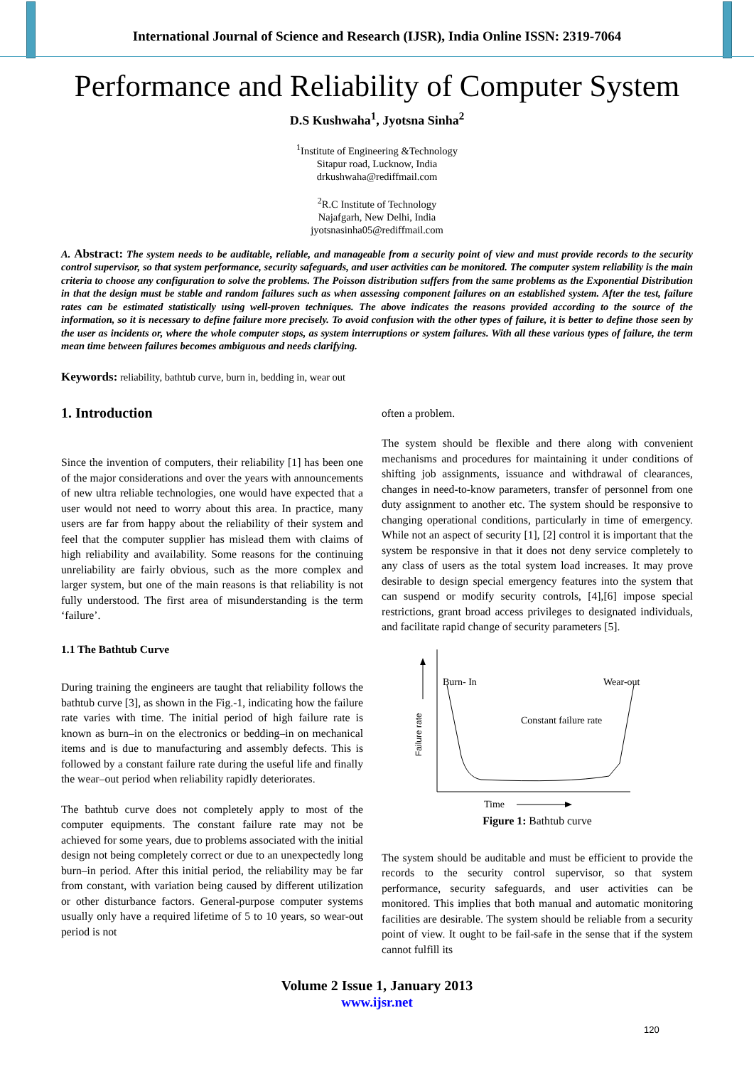International Journal of Science and Research (IJSR), India Online ISSN: 2319-7064
Performance and Reliability of Computer System
D.S Kushwaha<sup>1</sup>, Jyotsna Sinha<sup>2</sup>
<sup>1</sup> Institute of Engineering &Technology
Sitapur road, Lucknow, India
drkushwaha@rediffmail.com
<sup>2</sup> R.C Institute of Technology
Najafgarh, New Delhi, India
jyotsnasinha05@rediffmail.com
A. Abstract: The system needs to be auditable, reliable, and manageable from a security point of view and must provide records to the security control supervisor, so that system performance, security safeguards, and user activities can be monitored. The computer system reliability is the main criteria to choose any configuration to solve the problems. The Poisson distribution suffers from the same problems as the Exponential Distribution in that the design must be stable and random failures such as when assessing component failures on an established system. After the test, failure rates can be estimated statistically using well-proven techniques. The above indicates the reasons provided according to the source of the information, so it is necessary to define failure more precisely. To avoid confusion with the other types of failure, it is better to define those seen by the user as incidents or, where the whole computer stops, as system interruptions or system failures. With all these various types of failure, the term mean time between failures becomes ambiguous and needs clarifying.
Keywords: reliability, bathtub curve, burn in, bedding in, wear out
1. Introduction
Since the invention of computers, their reliability [1] has been one of the major considerations and over the years with announcements of new ultra reliable technologies, one would have expected that a user would not need to worry about this area. In practice, many users are far from happy about the reliability of their system and feel that the computer supplier has mislead them with claims of high reliability and availability. Some reasons for the continuing unreliability are fairly obvious, such as the more complex and larger system, but one of the main reasons is that reliability is not fully understood. The first area of misunderstanding is the term ‘failure’.
1.1 The Bathtub Curve
During training the engineers are taught that reliability follows the bathtub curve [3], as shown in the Fig.-1, indicating how the failure rate varies with time. The initial period of high failure rate is known as burn–in on the electronics or bedding–in on mechanical items and is due to manufacturing and assembly defects. This is followed by a constant failure rate during the useful life and finally the wear–out period when reliability rapidly deteriorates.
The bathtub curve does not completely apply to most of the computer equipments. The constant failure rate may not be achieved for some years, due to problems associated with the initial design not being completely correct or due to an unexpectedly long burn–in period. After this initial period, the reliability may be far from constant, with variation being caused by different utilization or other disturbance factors. General-purpose computer systems usually only have a required lifetime of 5 to 10 years, so wear-out period is not
often a problem.
The system should be flexible and there along with convenient mechanisms and procedures for maintaining it under conditions of shifting job assignments, issuance and withdrawal of clearances, changes in need-to-know parameters, transfer of personnel from one duty assignment to another etc. The system should be responsive to changing operational conditions, particularly in time of emergency. While not an aspect of security [1], [2] control it is important that the system be responsive in that it does not deny service completely to any class of users as the total system load increases. It may prove desirable to design special emergency features into the system that can suspend or modify security controls, [4],[6] impose special restrictions, grant broad access privileges to designated individuals, and facilitate rapid change of security parameters [5].
Failure rate
Burn- In
Wear-out
Constant failure rate
Time
Figure 1: Bathtub curve
The system should be auditable and must be efficient to provide the records to the security control supervisor, so that system performance, security safeguards, and user activities can be monitored. This implies that both manual and automatic monitoring facilities are desirable. The system should be reliable from a security point of view. It ought to be fail-safe in the sense that if the system cannot fulfill its
Volume 2 Issue 1, January 2013
www.ijsr.net
120